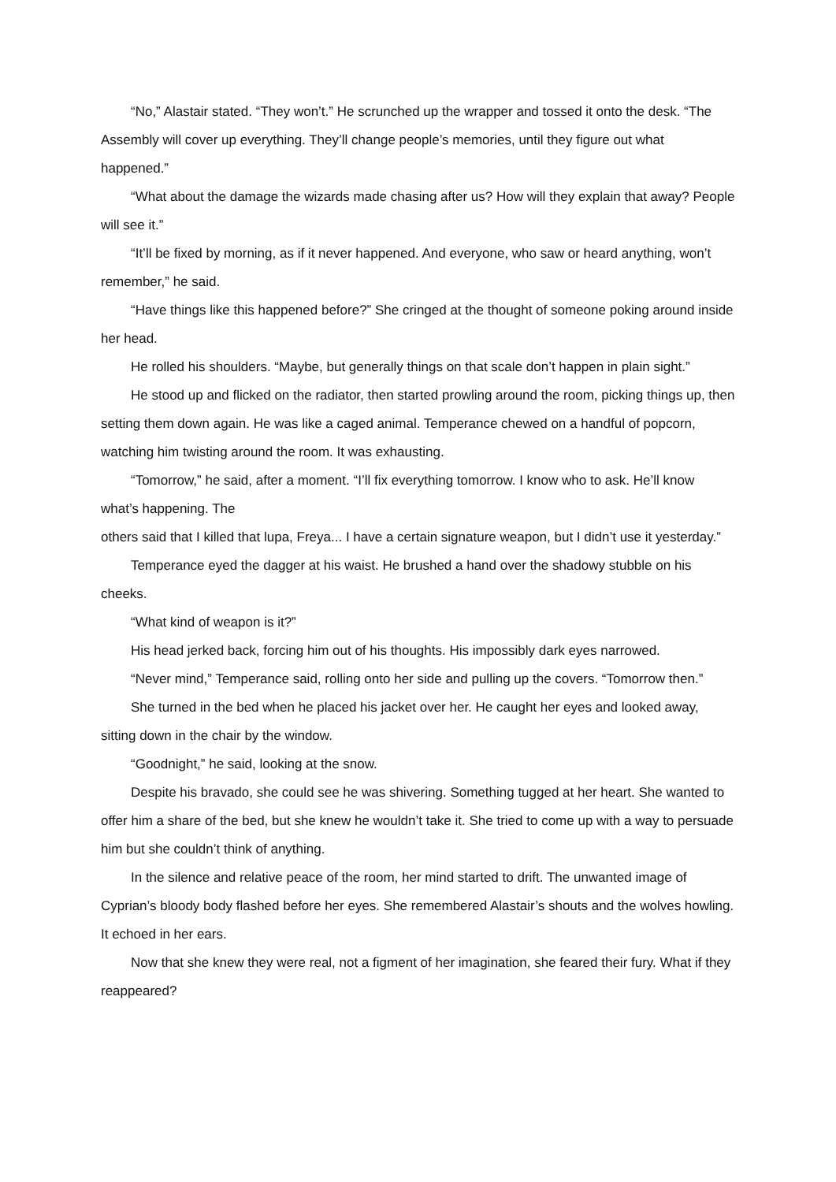“No,” Alastair stated. “They won’t.” He scrunched up the wrapper and tossed it onto the desk. “The Assembly will cover up everything. They’ll change people’s memories, until they figure out what happened.”
“What about the damage the wizards made chasing after us? How will they explain that away? People will see it.”
“It’ll be fixed by morning, as if it never happened. And everyone, who saw or heard anything, won’t remember,” he said.
“Have things like this happened before?” She cringed at the thought of someone poking around inside her head.
He rolled his shoulders. “Maybe, but generally things on that scale don’t happen in plain sight.”
He stood up and flicked on the radiator, then started prowling around the room, picking things up, then setting them down again. He was like a caged animal. Temperance chewed on a handful of popcorn, watching him twisting around the room. It was exhausting.
“Tomorrow,” he said, after a moment. “I’ll fix everything tomorrow. I know who to ask. He’ll know what’s happening. The
others said that I killed that lupa, Freya... I have a certain signature weapon, but I didn’t use it yesterday.”
Temperance eyed the dagger at his waist. He brushed a hand over the shadowy stubble on his cheeks.
“What kind of weapon is it?”
His head jerked back, forcing him out of his thoughts. His impossibly dark eyes narrowed.
“Never mind,” Temperance said, rolling onto her side and pulling up the covers. “Tomorrow then.”
She turned in the bed when he placed his jacket over her. He caught her eyes and looked away, sitting down in the chair by the window.
“Goodnight,” he said, looking at the snow.
Despite his bravado, she could see he was shivering. Something tugged at her heart. She wanted to offer him a share of the bed, but she knew he wouldn’t take it. She tried to come up with a way to persuade him but she couldn’t think of anything.
In the silence and relative peace of the room, her mind started to drift. The unwanted image of Cyprian’s bloody body flashed before her eyes. She remembered Alastair’s shouts and the wolves howling. It echoed in her ears.
Now that she knew they were real, not a figment of her imagination, she feared their fury. What if they reappeared?